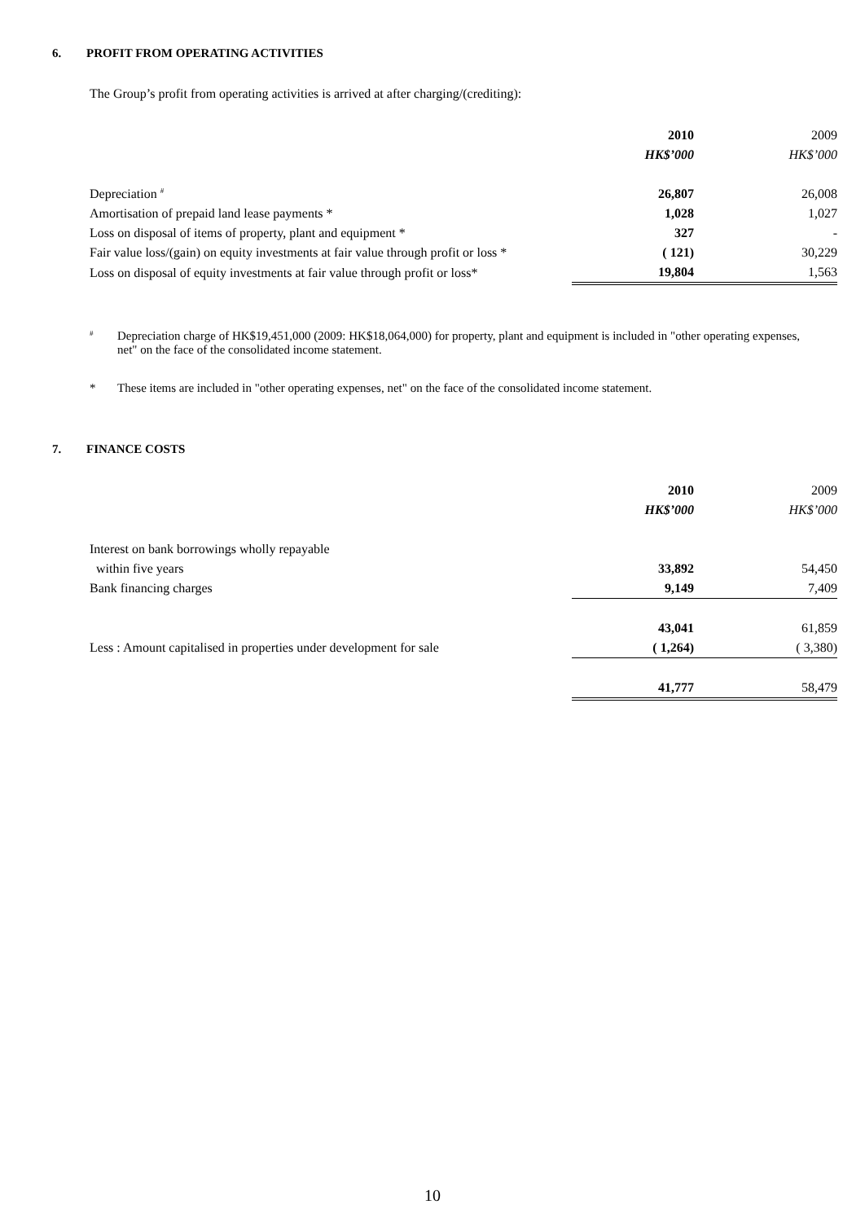6. PROFIT FROM OPERATING ACTIVITIES
The Group’s profit from operating activities is arrived at after charging/(crediting):
| | 2010 | 2009 |
| | HK$’000 | HK$’000 |
| Depreciation <sup>#</sup> | 26,807 | 26,008 |
| Amortisation of prepaid land lease payments * | 1,028 | 1,027 |
| Loss on disposal of items of property, plant and equipment * | 327 | - |
| Fair value loss/(gain) on equity investments at fair value through profit or loss * | ( 121) | 30,229 |
| Loss on disposal of equity investments at fair value through profit or loss* | 19,804 | 1,563 |
<sup>#</sup>
Depreciation charge of HK$19,451,000 (2009: HK$18,064,000) for property, plant and equipment is included in "other operating expenses, net" on the face of the consolidated income statement.
*
These items are included in "other operating expenses, net" on the face of the consolidated income statement.
7. FINANCE COSTS
| | 2010 | 2009 |
| | HK$’000 | HK$’000 |
| Interest on bank borrowings wholly repayable | | |
| within five years | 33,892 | 54,450 |
| Bank financing charges | 9,149 | 7,409 |
| | 43,041 | 61,859 |
| Less : Amount capitalised in properties under development for sale | ( 1,264) | ( 3,380) |
| | 41,777 | 58,479 |
10